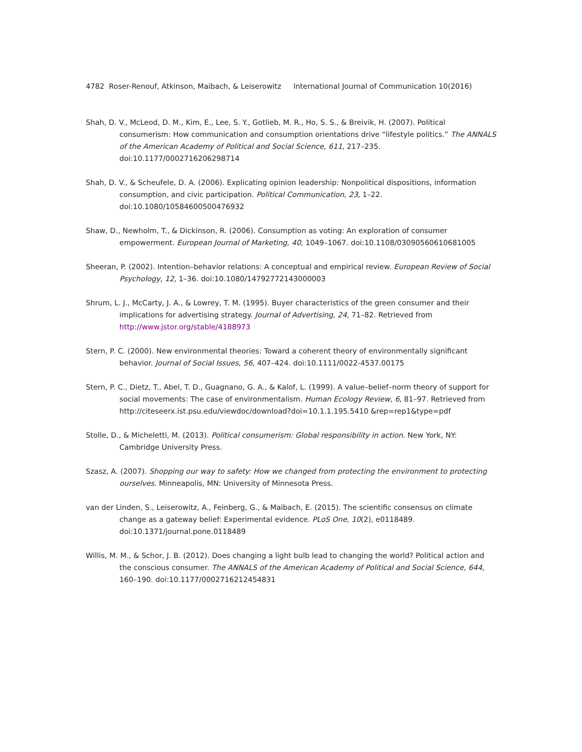4782 Roser-Renouf, Atkinson, Maibach, & Leiserowitz International Journal of Communication 10(2016)
Shah, D. V., McLeod, D. M., Kim, E., Lee, S. Y., Gotlieb, M. R., Ho, S. S., & Breivik, H. (2007). Political consumerism: How communication and consumption orientations drive “lifestyle politics.” The ANNALS of the American Academy of Political and Social Science, 611, 217–235. doi:10.1177/0002716206298714
Shah, D. V., & Scheufele, D. A. (2006). Explicating opinion leadership: Nonpolitical dispositions, information consumption, and civic participation. Political Communication, 23, 1–22. doi:10.1080/10584600500476932
Shaw, D., Newholm, T., & Dickinson, R. (2006). Consumption as voting: An exploration of consumer empowerment. European Journal of Marketing, 40, 1049–1067. doi:10.1108/03090560610681005
Sheeran, P. (2002). Intention–behavior relations: A conceptual and empirical review. European Review of Social Psychology, 12, 1–36. doi:10.1080/14792772143000003
Shrum, L. J., McCarty, J. A., & Lowrey, T. M. (1995). Buyer characteristics of the green consumer and their implications for advertising strategy. Journal of Advertising, 24, 71–82. Retrieved from http://www.jstor.org/stable/4188973
Stern, P. C. (2000). New environmental theories: Toward a coherent theory of environmentally significant behavior. Journal of Social Issues, 56, 407–424. doi:10.1111/0022-4537.00175
Stern, P. C., Dietz, T., Abel, T. D., Guagnano, G. A., & Kalof, L. (1999). A value–belief–norm theory of support for social movements: The case of environmentalism. Human Ecology Review, 6, 81–97. Retrieved from http://citeseerx.ist.psu.edu/viewdoc/download?doi=10.1.1.195.5410 &rep=rep1&type=pdf
Stolle, D., & Micheletti, M. (2013). Political consumerism: Global responsibility in action. New York, NY: Cambridge University Press.
Szasz, A. (2007). Shopping our way to safety: How we changed from protecting the environment to protecting ourselves. Minneapolis, MN: University of Minnesota Press.
van der Linden, S., Leiserowitz, A., Feinberg, G., & Maibach, E. (2015). The scientific consensus on climate change as a gateway belief: Experimental evidence. PLoS One, 10(2), e0118489. doi:10.1371/journal.pone.0118489
Willis, M. M., & Schor, J. B. (2012). Does changing a light bulb lead to changing the world? Political action and the conscious consumer. The ANNALS of the American Academy of Political and Social Science, 644, 160–190. doi:10.1177/0002716212454831